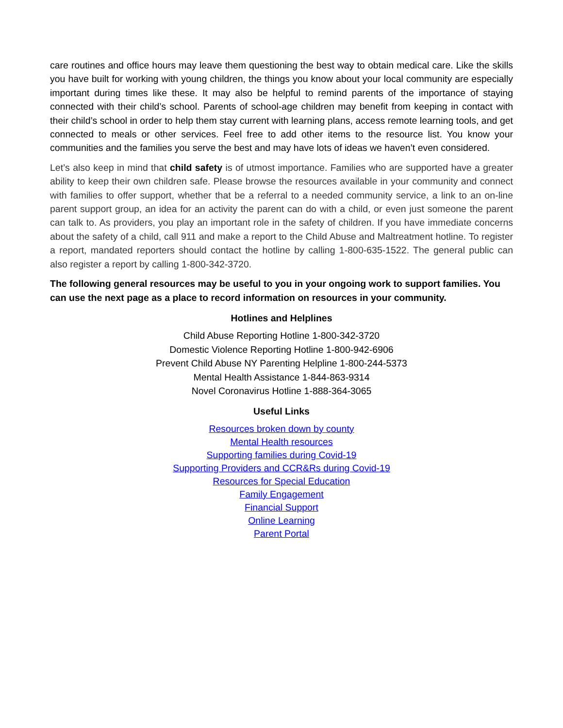care routines and office hours may leave them questioning the best way to obtain medical care. Like the skills you have built for working with young children, the things you know about your local community are especially important during times like these. It may also be helpful to remind parents of the importance of staying connected with their child’s school. Parents of school-age children may benefit from keeping in contact with their child’s school in order to help them stay current with learning plans, access remote learning tools, and get connected to meals or other services. Feel free to add other items to the resource list. You know your communities and the families you serve the best and may have lots of ideas we haven’t even considered.
Let’s also keep in mind that child safety is of utmost importance. Families who are supported have a greater ability to keep their own children safe. Please browse the resources available in your community and connect with families to offer support, whether that be a referral to a needed community service, a link to an on-line parent support group, an idea for an activity the parent can do with a child, or even just someone the parent can talk to. As providers, you play an important role in the safety of children. If you have immediate concerns about the safety of a child, call 911 and make a report to the Child Abuse and Maltreatment hotline. To register a report, mandated reporters should contact the hotline by calling 1-800-635-1522. The general public can also register a report by calling 1-800-342-3720.
The following general resources may be useful to you in your ongoing work to support families. You can use the next page as a place to record information on resources in your community.
Hotlines and Helplines
Child Abuse Reporting Hotline 1-800-342-3720
Domestic Violence Reporting Hotline 1-800-942-6906
Prevent Child Abuse NY Parenting Helpline 1-800-244-5373
Mental Health Assistance 1-844-863-9314
Novel Coronavirus Hotline 1-888-364-3065
Useful Links
Resources broken down by county
Mental Health resources
Supporting families during Covid-19
Supporting Providers and CCR&Rs during Covid-19
Resources for Special Education
Family Engagement
Financial Support
Online Learning
Parent Portal